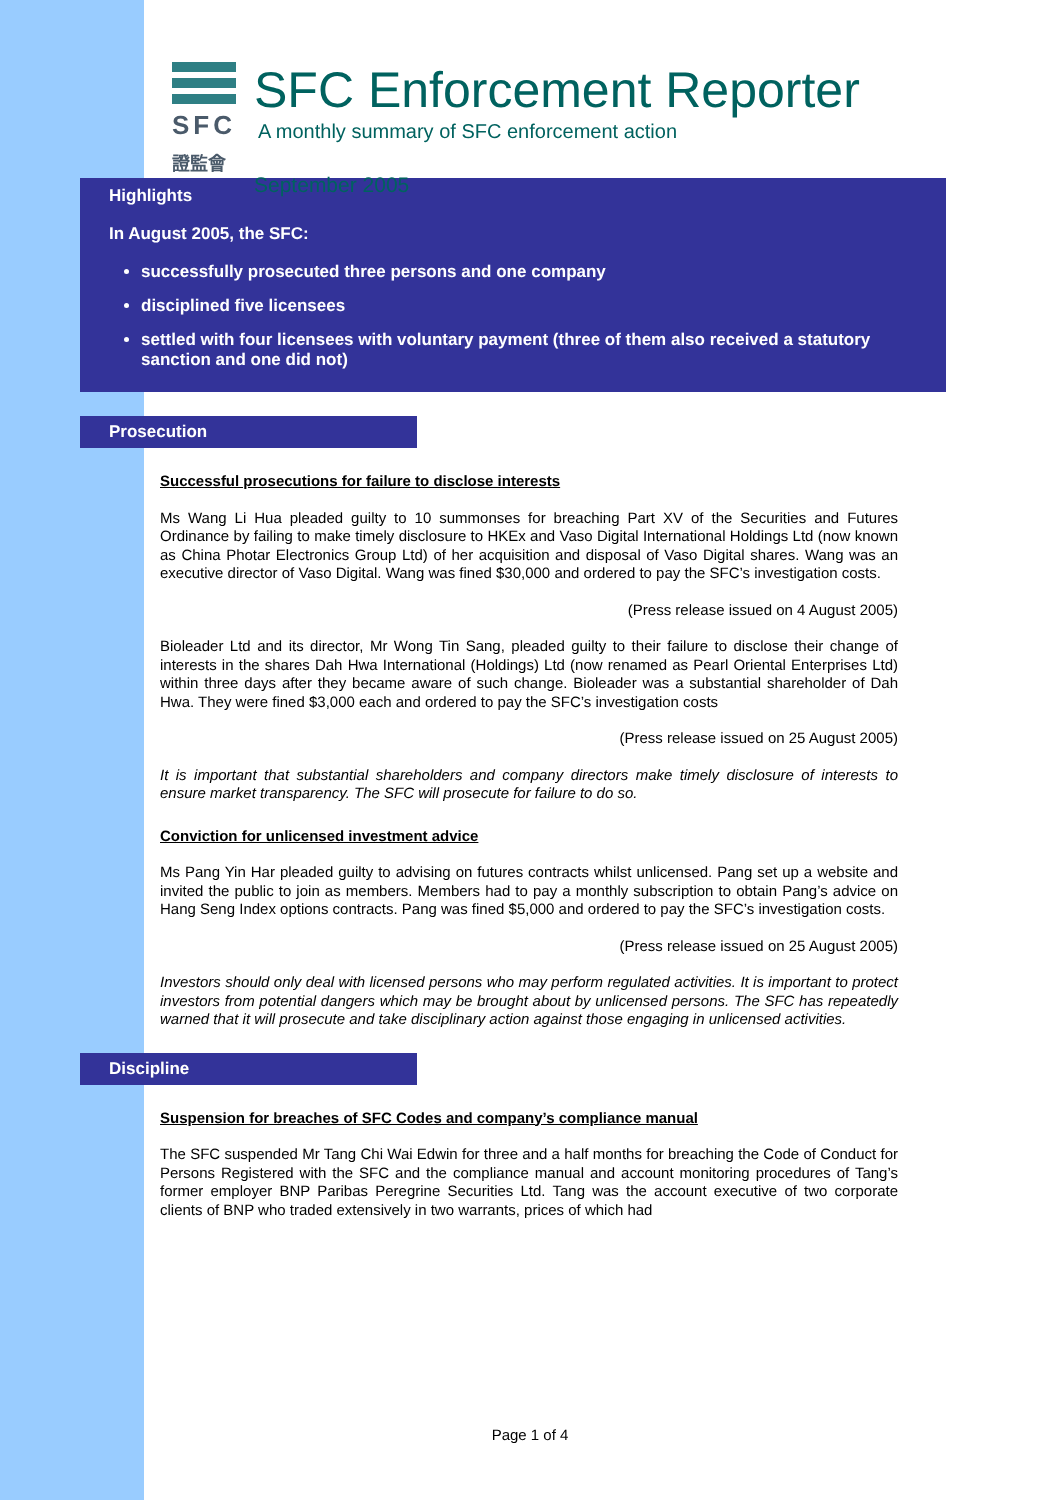SFC
證監會
SFC Enforcement Reporter
A monthly summary of SFC enforcement action
September 2005
Highlights
In August 2005, the SFC:
successfully prosecuted three persons and one company
disciplined five licensees
settled with four licensees with voluntary payment (three of them also received a statutory sanction and one did not)
Prosecution
Successful prosecutions for failure to disclose interests
Ms Wang Li Hua pleaded guilty to 10 summonses for breaching Part XV of the Securities and Futures Ordinance by failing to make timely disclosure to HKEx and Vaso Digital International Holdings Ltd (now known as China Photar Electronics Group Ltd) of her acquisition and disposal of Vaso Digital shares. Wang was an executive director of Vaso Digital. Wang was fined $30,000 and ordered to pay the SFC’s investigation costs.
(Press release issued on 4 August 2005)
Bioleader Ltd and its director, Mr Wong Tin Sang, pleaded guilty to their failure to disclose their change of interests in the shares Dah Hwa International (Holdings) Ltd (now renamed as Pearl Oriental Enterprises Ltd) within three days after they became aware of such change. Bioleader was a substantial shareholder of Dah Hwa. They were fined $3,000 each and ordered to pay the SFC’s investigation costs
(Press release issued on 25 August 2005)
It is important that substantial shareholders and company directors make timely disclosure of interests to ensure market transparency. The SFC will prosecute for failure to do so.
Conviction for unlicensed investment advice
Ms Pang Yin Har pleaded guilty to advising on futures contracts whilst unlicensed. Pang set up a website and invited the public to join as members. Members had to pay a monthly subscription to obtain Pang’s advice on Hang Seng Index options contracts. Pang was fined $5,000 and ordered to pay the SFC’s investigation costs.
(Press release issued on 25 August 2005)
Investors should only deal with licensed persons who may perform regulated activities. It is important to protect investors from potential dangers which may be brought about by unlicensed persons. The SFC has repeatedly warned that it will prosecute and take disciplinary action against those engaging in unlicensed activities.
Discipline
Suspension for breaches of SFC Codes and company’s compliance manual
The SFC suspended Mr Tang Chi Wai Edwin for three and a half months for breaching the Code of Conduct for Persons Registered with the SFC and the compliance manual and account monitoring procedures of Tang’s former employer BNP Paribas Peregrine Securities Ltd. Tang was the account executive of two corporate clients of BNP who traded extensively in two warrants, prices of which had
Page 1 of 4